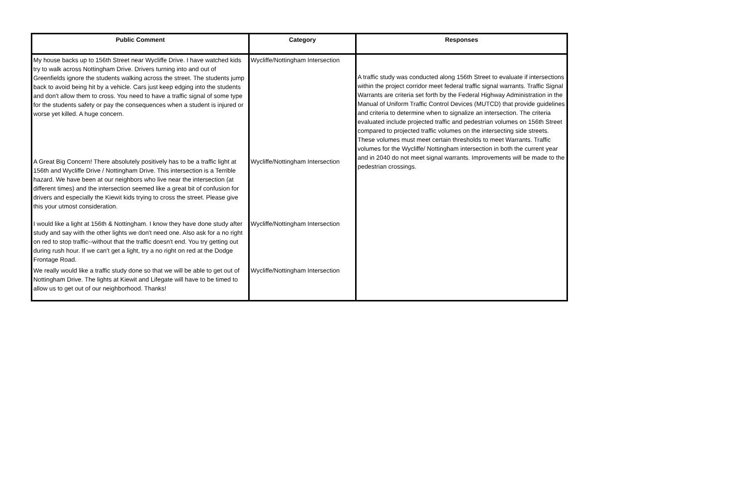| Public Comment | Category | Responses |
| --- | --- | --- |
| My house backs up to 156th Street near Wycliffe Drive. I have watched kids try to walk across Nottingham Drive. Drivers turning into and out of Greenfields ignore the students walking across the street. The students jump back to avoid being hit by a vehicle. Cars just keep edging into the students and don't allow them to cross. You need to have a traffic signal of some type for the students safety or pay the consequences when a student is injured or worse yet killed. A huge concern. | Wycliffe/Nottingham Intersection | A traffic study was conducted along 156th Street to evaluate if intersections within the project corridor meet federal traffic signal warrants. Traffic Signal Warrants are criteria set forth by the Federal Highway Administration in the Manual of Uniform Traffic Control Devices (MUTCD) that provide guidelines and criteria to determine when to signalize an intersection. The criteria evaluated include projected traffic and pedestrian volumes on 156th Street compared to projected traffic volumes on the intersecting side streets. These volumes must meet certain thresholds to meet Warrants. Traffic volumes for the Wycliffe/ Nottingham intersection in both the current year and in 2040 do not meet signal warrants. Improvements will be made to the pedestrian crossings. |
| A Great Big Concern! There absolutely positively has to be a traffic light at 156th and Wycliffe Drive / Nottingham Drive. This intersection is a Terrible hazard. We have been at our neighbors who live near the intersection (at different times) and the intersection seemed like a great bit of confusion for drivers and especially the Kiewit kids trying to cross the street. Please give this your utmost consideration. | Wycliffe/Nottingham Intersection | |
| I would like a light at 156th & Nottingham. I know they have done study after study and say with the other lights we don't need one. Also ask for a no right on red to stop traffic--without that the traffic doesn't end. You try getting out during rush hour. If we can't get a light, try a no right on red at the Dodge Frontage Road. | Wycliffe/Nottingham Intersection | |
| We really would like a traffic study done so that we will be able to get out of Nottingham Drive. The lights at Kiewit and Lifegate will have to be timed to allow us to get out of our neighborhood. Thanks! | Wycliffe/Nottingham Intersection | |